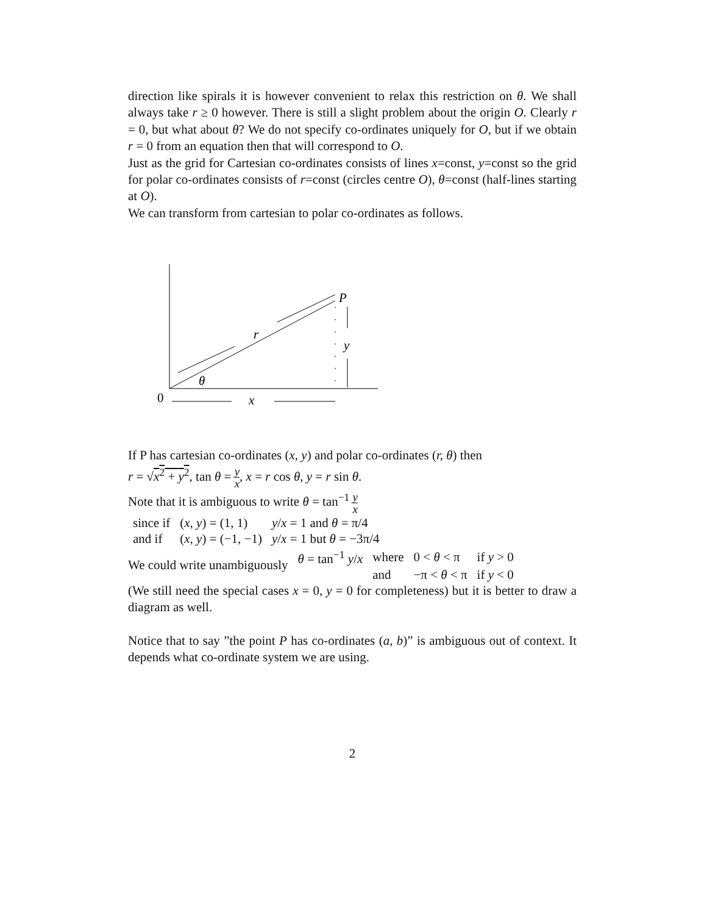direction like spirals it is however convenient to relax this restriction on θ. We shall always take r ≥ 0 however. There is still a slight problem about the origin O. Clearly r = 0, but what about θ? We do not specify co-ordinates uniquely for O, but if we obtain r = 0 from an equation then that will correspond to O.
Just as the grid for Cartesian co-ordinates consists of lines x=const, y=const so the grid for polar co-ordinates consists of r=const (circles centre O), θ=const (half-lines starting at O).
We can transform from cartesian to polar co-ordinates as follows.
P
r
y
θ
0
x
If P has cartesian co-ordinates (x, y) and polar co-ordinates (r, θ) then
r = √x<sup>2</sup> + y<sup>2</sup>, tan θ = y x, x = r cos θ, y = r sin θ.
Note that it is ambiguous to write θ = tan<sup>−1</sup> y x
| since if | ( x, y ) = (1, 1) | y / x = 1 and θ = π/4 |
| and if | ( x, y ) = (−1, −1) | y / x = 1 but θ = −3π/4 |
| We could write unambiguously | θ = tan<sup>−1</sup> y / x | where | 0 < θ < π | if y > 0 |
| | | and | −π < θ < π | if y < 0 |
(We still need the special cases x = 0, y = 0 for completeness) but it is better to draw a diagram as well.
Notice that to say ”the point P has co-ordinates (a, b)” is ambiguous out of context. It depends what co-ordinate system we are using.
2